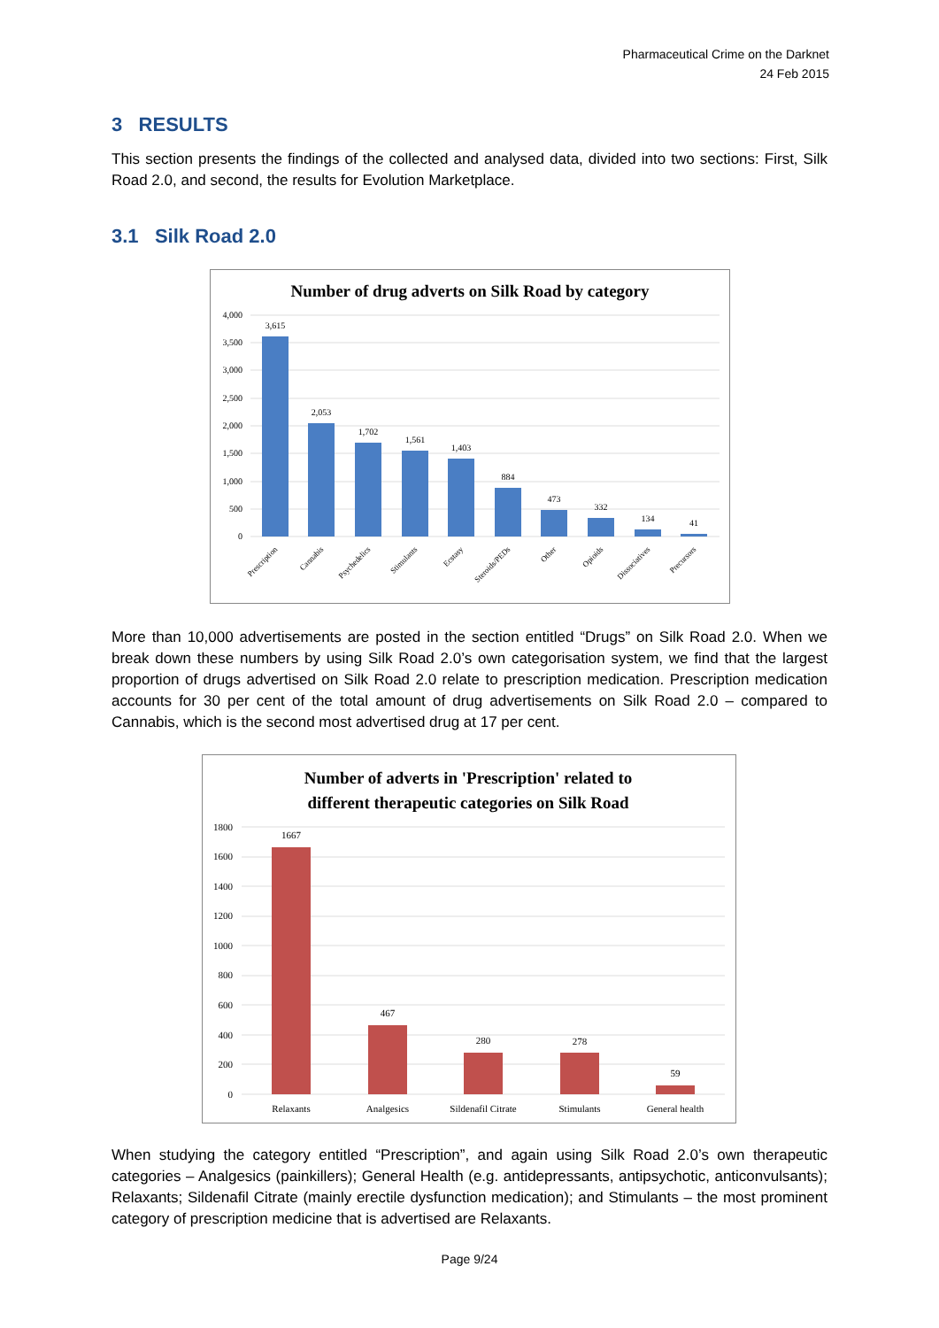Pharmaceutical Crime on the Darknet
24 Feb 2015
3 RESULTS
This section presents the findings of the collected and analysed data, divided into two sections: First, Silk Road 2.0, and second, the results for Evolution Marketplace.
3.1 Silk Road 2.0
Number of drug adverts on Silk Road by category
0
500
1,000
1,500
2,000
2,500
3,000
3,500
4,000
3,615
2,053
1,702
1,561
1,403
884
473
332
134
41
Prescription
Cannabis
Psychedelics
Stimulants
Ecstasy
Steroids/PEDs
Other
Opioids
Dissociatives
Precursors
More than 10,000 advertisements are posted in the section entitled “Drugs” on Silk Road 2.0. When we break down these numbers by using Silk Road 2.0’s own categorisation system, we find that the largest proportion of drugs advertised on Silk Road 2.0 relate to prescription medication. Prescription medication accounts for 30 per cent of the total amount of drug advertisements on Silk Road 2.0 – compared to Cannabis, which is the second most advertised drug at 17 per cent.
Number of adverts in 'Prescription' related to
different therapeutic categories on Silk Road
0
200
400
600
800
1000
1200
1400
1600
1800
1667
467
280
278
59
Relaxants
Analgesics
Sildenafil Citrate
Stimulants
General health
When studying the category entitled “Prescription”, and again using Silk Road 2.0’s own therapeutic categories – Analgesics (painkillers); General Health (e.g. antidepressants, antipsychotic, anticonvulsants); Relaxants; Sildenafil Citrate (mainly erectile dysfunction medication); and Stimulants – the most prominent category of prescription medicine that is advertised are Relaxants.
Page 9/24